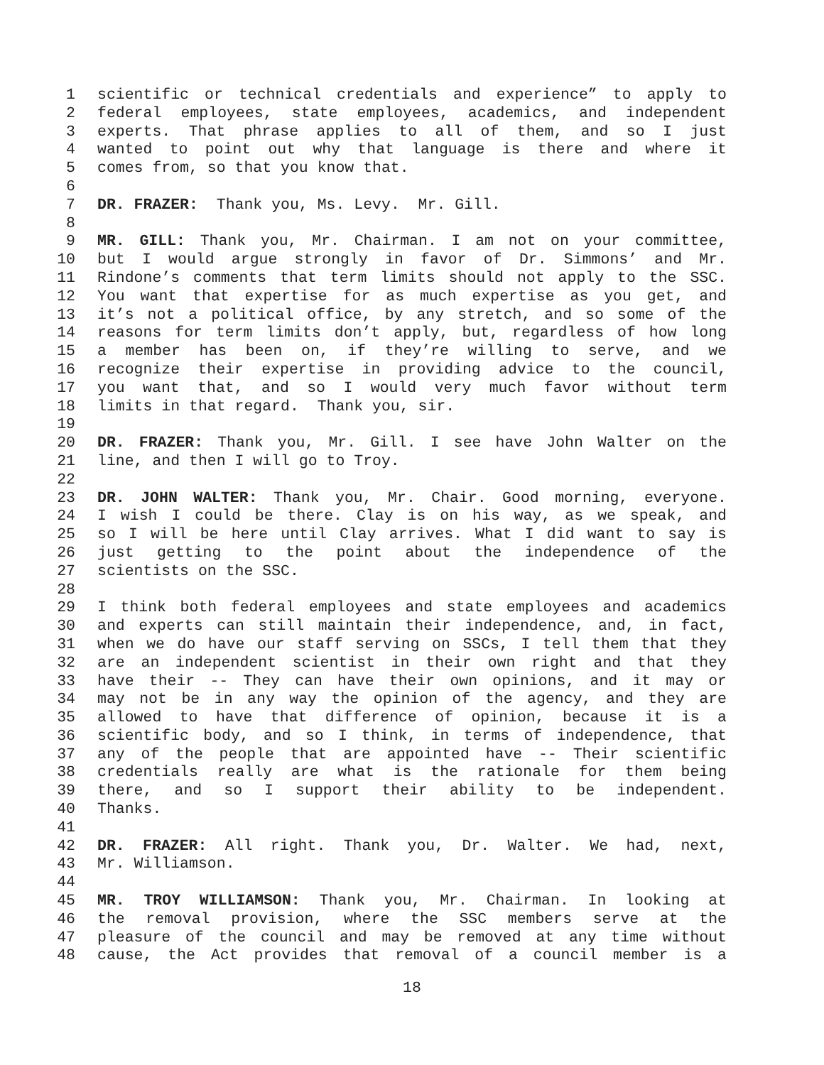1 scientific or technical credentials and experience” to apply to
2 federal employees, state employees, academics, and independent
3 experts. That phrase applies to all of them, and so I just
4 wanted to point out why that language is there and where it
5 comes from, so that you know that.
6
7 DR. FRAZER: Thank you, Ms. Levy. Mr. Gill.
8
9 MR. GILL: Thank you, Mr. Chairman. I am not on your committee,
10 but I would argue strongly in favor of Dr. Simmons’ and Mr.
11 Rindone’s comments that term limits should not apply to the SSC.
12 You want that expertise for as much expertise as you get, and
13 it’s not a political office, by any stretch, and so some of the
14 reasons for term limits don’t apply, but, regardless of how long
15 a member has been on, if they’re willing to serve, and we
16 recognize their expertise in providing advice to the council,
17 you want that, and so I would very much favor without term
18 limits in that regard. Thank you, sir.
19
20 DR. FRAZER: Thank you, Mr. Gill. I see have John Walter on the
21 line, and then I will go to Troy.
22
23 DR. JOHN WALTER: Thank you, Mr. Chair. Good morning, everyone.
24 I wish I could be there. Clay is on his way, as we speak, and
25 so I will be here until Clay arrives. What I did want to say is
26 just getting to the point about the independence of the
27 scientists on the SSC.
28
29 I think both federal employees and state employees and academics
30 and experts can still maintain their independence, and, in fact,
31 when we do have our staff serving on SSCs, I tell them that they
32 are an independent scientist in their own right and that they
33 have their -- They can have their own opinions, and it may or
34 may not be in any way the opinion of the agency, and they are
35 allowed to have that difference of opinion, because it is a
36 scientific body, and so I think, in terms of independence, that
37 any of the people that are appointed have -- Their scientific
38 credentials really are what is the rationale for them being
39 there, and so I support their ability to be independent.
40 Thanks.
41
42 DR. FRAZER: All right. Thank you, Dr. Walter. We had, next,
43 Mr. Williamson.
44
45 MR. TROY WILLIAMSON: Thank you, Mr. Chairman. In looking at
46 the removal provision, where the SSC members serve at the
47 pleasure of the council and may be removed at any time without
48 cause, the Act provides that removal of a council member is a
18